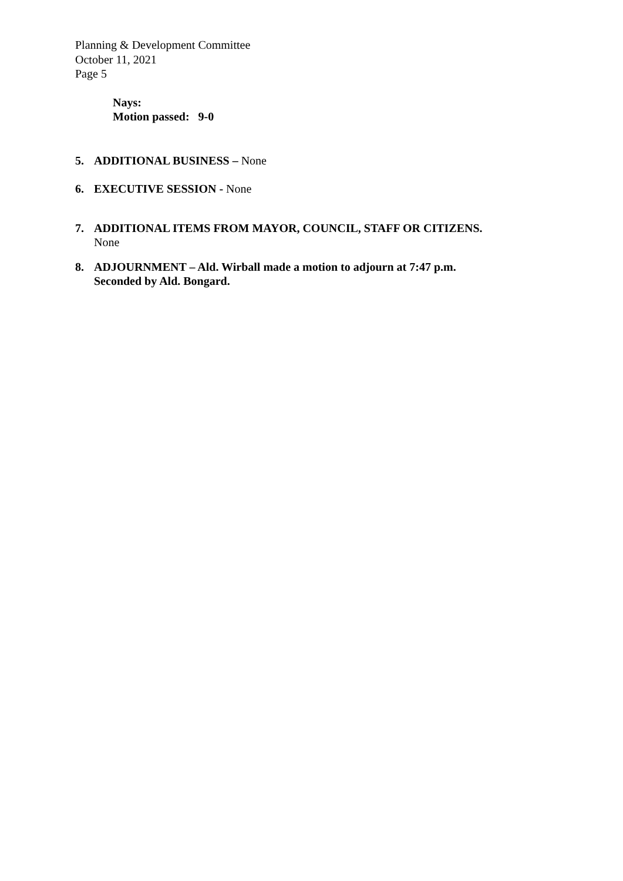Planning & Development Committee
October 11, 2021
Page 5
Nays:
Motion passed: 9-0
5. ADDITIONAL BUSINESS – None
6. EXECUTIVE SESSION - None
7. ADDITIONAL ITEMS FROM MAYOR, COUNCIL, STAFF OR CITIZENS.
None
8. ADJOURNMENT – Ald. Wirball made a motion to adjourn at 7:47 p.m.
Seconded by Ald. Bongard.